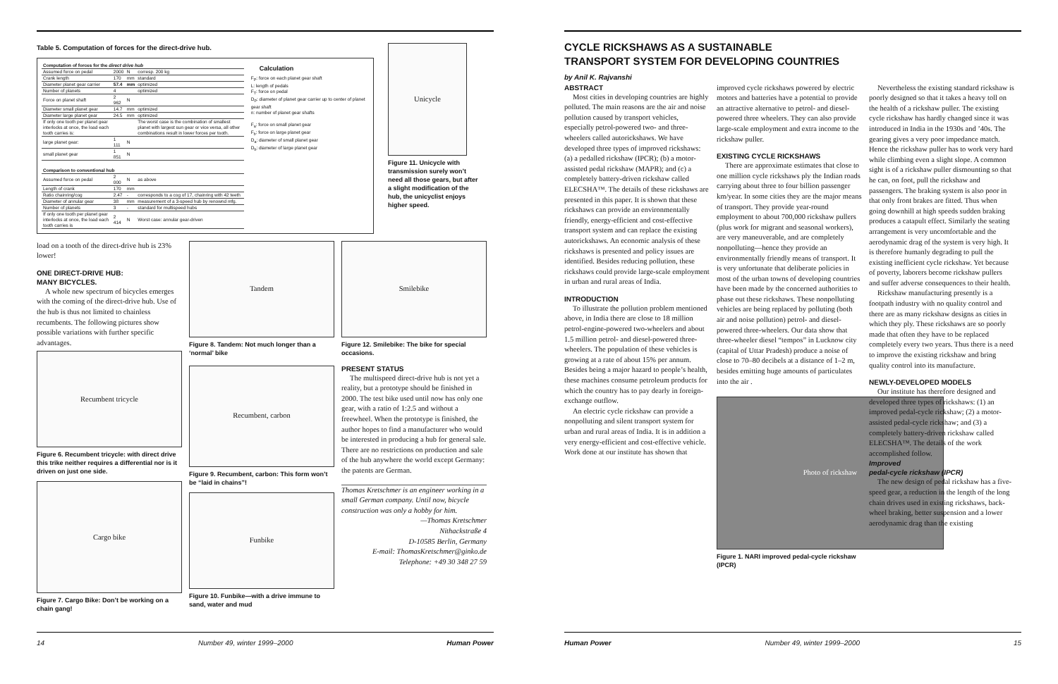Table 5. Computation of forces for the direct-drive hub.
| Computation of forces for the direct drive hub | | | |
| Assumed force on pedal | 2000 | N | corresp. 200 kg |
| Crank length | 170 | mm | standard |
| Diameter planet gear carrier | 57.4 | mm | optimized |
| Number of planets | 4 | | optimized |
| Force on planet shaft | 2 962 | N | |
| Diameter small planet gear | 14.7 | mm | optimized |
| Diameter large planet gear | 24.5 | mm | optimized |
| If only one tooth per planet gear interlocks at once, the load each tooth carries is: | | | The worst case is the combination of smallest planet with largest sun gear or vice versa, all other combinations result in lower forces per tooth. |
| large planet gear: | 1 111 | N | |
| small planet gear | 1 851 | N | |
| Comparison to conventional hub | | | |
| Assumed force on pedal | 2 000 | N | as above |
| Length of crank | 170 | mm | |
| Ratio chainring/cog | 2.47 | - | corresponds to a cog of 17, chainring with 42 teeth |
| Diameter of annular gear | 38 | mm | measurement of a 3-speed hub by renownd mfg. |
| Number of planets | 3 | - | standard for multispeed hubs |
| If only one tooth per planet gear interlocks at once, the load each tooth carries is | 2 414 | N | Worst case: annular gear-driven |
Calculation
F<sub>P</sub>: force on each planet gear shaft
L: length of pedals
F<sub>T</sub>: force on pedal
D<sub>P</sub>: diameter of planet gear carrier up to center of planet gear shaft
n: number of planet gear shafts
F<sub>a</sub>: force on small planet gear
F<sub>b</sub>: force on large planet gear
D<sub>a</sub>: diameter of small planet gear
D<sub>b</sub>: diameter of large planet gear
Unicycle
Figure 11. Unicycle with transmission surely won’t need all those gears, but after a slight modification of the hub, the unicyclist enjoys higher speed.
load on a tooth of the direct-drive hub is 23% lower!
ONE DIRECT-DRIVE HUB:
MANY BICYCLES.
A whole new spectrum of bicycles emerges with the coming of the direct-drive hub. Use of the hub is thus not limited to chainless recumbents. The following pictures show possible variations with further specific advantages.
Recumbent tricycle
Figure 6. Recumbent tricycle: with direct drive this trike neither requires a differential nor is it driven on just one side.
Cargo bike
Figure 7. Cargo Bike: Don’t be working on a chain gang!
Tandem
Figure 8. Tandem: Not much longer than a ‘normal’ bike
Recumbent, carbon
Figure 9. Recumbent, carbon: This form won’t be “laid in chains”!
Funbike
Figure 10. Funbike—with a drive immune to sand, water and mud
Smilebike
Figure 12. Smilebike: The bike for special occasions.
PRESENT STATUS
The multispeed direct-drive hub is not yet a reality, but a prototype should be finished in 2000. The test bike used until now has only one gear, with a ratio of 1:2.5 and without a freewheel. When the prototype is finished, the author hopes to find a manufacturer who would be interested in producing a hub for general sale. There are no restrictions on production and sale of the hub anywhere the world except Germany: the patents are German.
Thomas Kretschmer is an engineer working in a small German company. Until now, bicycle construction was only a hobby for him.
—Thomas Kretschmer
Nithackstraße 4
D-10585 Berlin, Germany
E-mail: ThomasKretschmer@ginko.de
Telephone: +49 30 348 27 59
14 Number 49, winter 1999–2000 Human Power
CYCLE RICKSHAWS AS A SUSTAINABLE
TRANSPORT SYSTEM FOR DEVELOPING COUNTRIES
by Anil K. Rajvanshi
ABSTRACT
Most cities in developing countries are highly polluted. The main reasons are the air and noise pollution caused by transport vehicles, especially petrol-powered two- and three-wheelers called autorickshaws. We have developed three types of improved rickshaws: (a) a pedalled rickshaw (IPCR); (b) a motor-assisted pedal rickshaw (MAPR); and (c) a completely battery-driven rickshaw called ELECSHA™. The details of these rickshaws are presented in this paper. It is shown that these rickshaws can provide an environmentally friendly, energy-efficient and cost-effective transport system and can replace the existing autorickshaws. An economic analysis of these rickshaws is presented and policy issues are identified. Besides reducing pollution, these rickshaws could provide large-scale employment in urban and rural areas of India.
INTRODUCTION
To illustrate the pollution problem mentioned above, in India there are close to 18 million petrol-engine-powered two-wheelers and about 1.5 million petrol- and diesel-powered three-wheelers. The population of these vehicles is growing at a rate of about 15% per annum. Besides being a major hazard to people’s health, these machines consume petroleum products for which the country has to pay dearly in foreign-exchange outflow.
An electric cycle rickshaw can provide a nonpolluting and silent transport system for urban and rural areas of India. It is in addition a very energy-efficient and cost-effective vehicle. Work done at our institute has shown that
improved cycle rickshaws powered by electric motors and batteries have a potential to provide an attractive alternative to petrol- and diesel-powered three wheelers. They can also provide large-scale employment and extra income to the rickshaw puller.
EXISTING CYCLE RICKSHAWS
There are approximate estimates that close to one million cycle rickshaws ply the Indian roads carrying about three to four billion passenger km/year. In some cities they are the major means of transport. They provide year-round employment to about 700,000 rickshaw pullers (plus work for migrant and seasonal workers), are very maneuverable, and are completely nonpolluting—hence they provide an environmentally friendly means of transport. It is very unfortunate that deliberate policies in most of the urban towns of developing countries have been made by the concerned authorities to phase out these rickshaws. These nonpolluting vehicles are being replaced by polluting (both air and noise pollution) petrol- and diesel-powered three-wheelers. Our data show that three-wheeler diesel “tempos” in Lucknow city (capital of Uttar Pradesh) produce a noise of close to 70–80 decibels at a distance of 1–2 m, besides emitting huge amounts of particulates into the air .
Photo of rickshaw
Figure 1. NARI improved pedal-cycle rickshaw (IPCR)
Nevertheless the existing standard rickshaw is poorly designed so that it takes a heavy toll on the health of a rickshaw puller. The existing cycle rickshaw has hardly changed since it was introduced in India in the 1930s and ’40s. The gearing gives a very poor impedance match. Hence the rickshaw puller has to work very hard while climbing even a slight slope. A common sight is of a rickshaw puller dismounting so that he can, on foot, pull the rickshaw and passengers. The braking system is also poor in that only front brakes are fitted. Thus when going downhill at high speeds sudden braking produces a catapult effect. Similarly the seating arrangement is very uncomfortable and the aerodynamic drag of the system is very high. It is therefore humanly degrading to pull the existing inefficient cycle rickshaw. Yet because of poverty, laborers become rickshaw pullers and suffer adverse consequences to their health.
Rickshaw manufacturing presently is a footpath industry with no quality control and there are as many rickshaw designs as cities in which they ply. These rickshaws are so poorly made that often they have to be replaced completely every two years. Thus there is a need to improve the existing rickshaw and bring quality control into its manufacture.
NEWLY-DEVELOPED MODELS
Our institute has therefore designed and developed three types of rickshaws: (1) an improved pedal-cycle rickshaw; (2) a motor-assisted pedal-cycle rickshaw; and (3) a completely battery-driven rickshaw called ELECSHA™. The details of the work accomplished follow.
Improved
pedal-cycle rickshaw (IPCR)
The new design of pedal rickshaw has a five-speed gear, a reduction in the length of the long chain drives used in existing rickshaws, back-wheel braking, better suspension and a lower aerodynamic drag than the existing
Human Power Number 49, winter 1999–2000 15